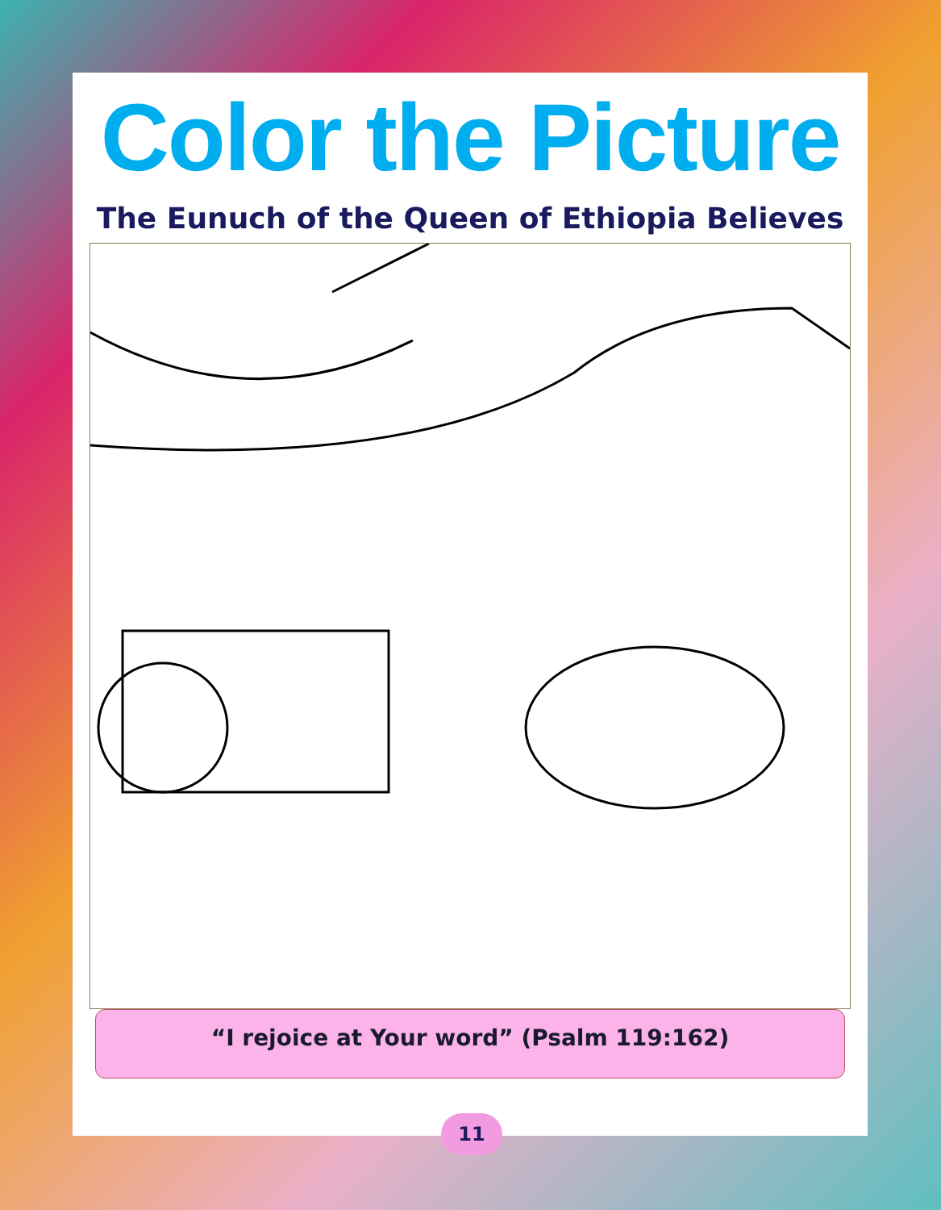Color the Picture
The Eunuch of the Queen of Ethiopia Believes
“I rejoice at Your word” (Psalm 119:162)
11